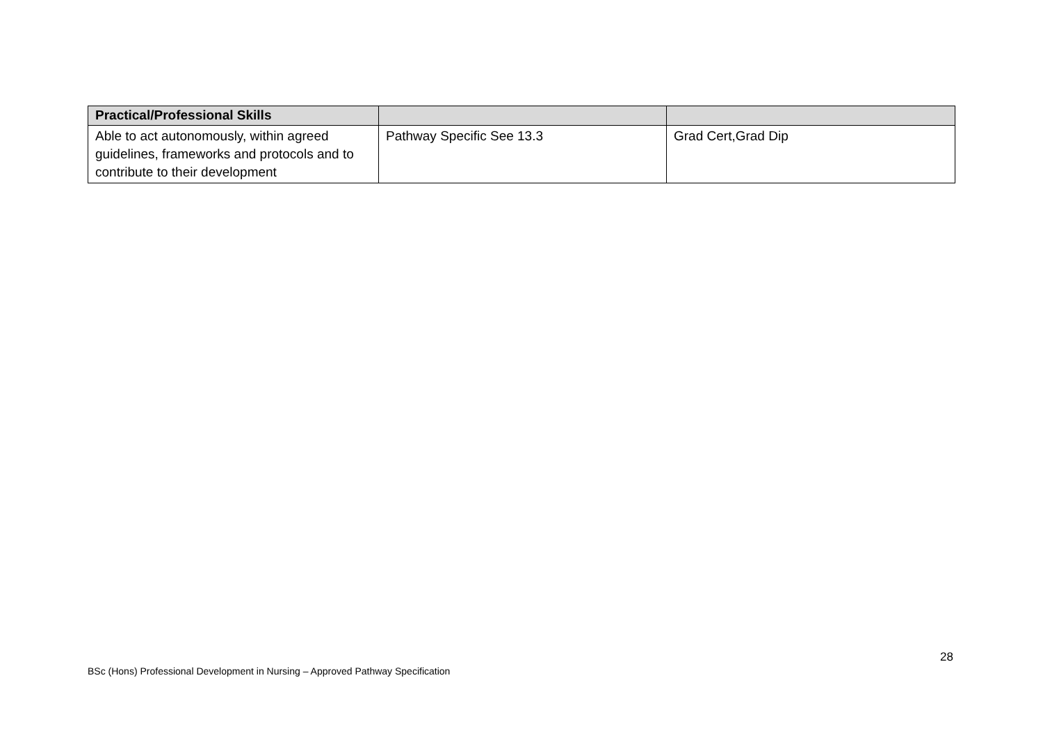| Practical/Professional Skills | | |
| Able to act autonomously, within agreed guidelines, frameworks and protocols and to contribute to their development | Pathway Specific See 13.3 | Grad Cert,Grad Dip |
28
BSc (Hons) Professional Development in Nursing – Approved Pathway Specification